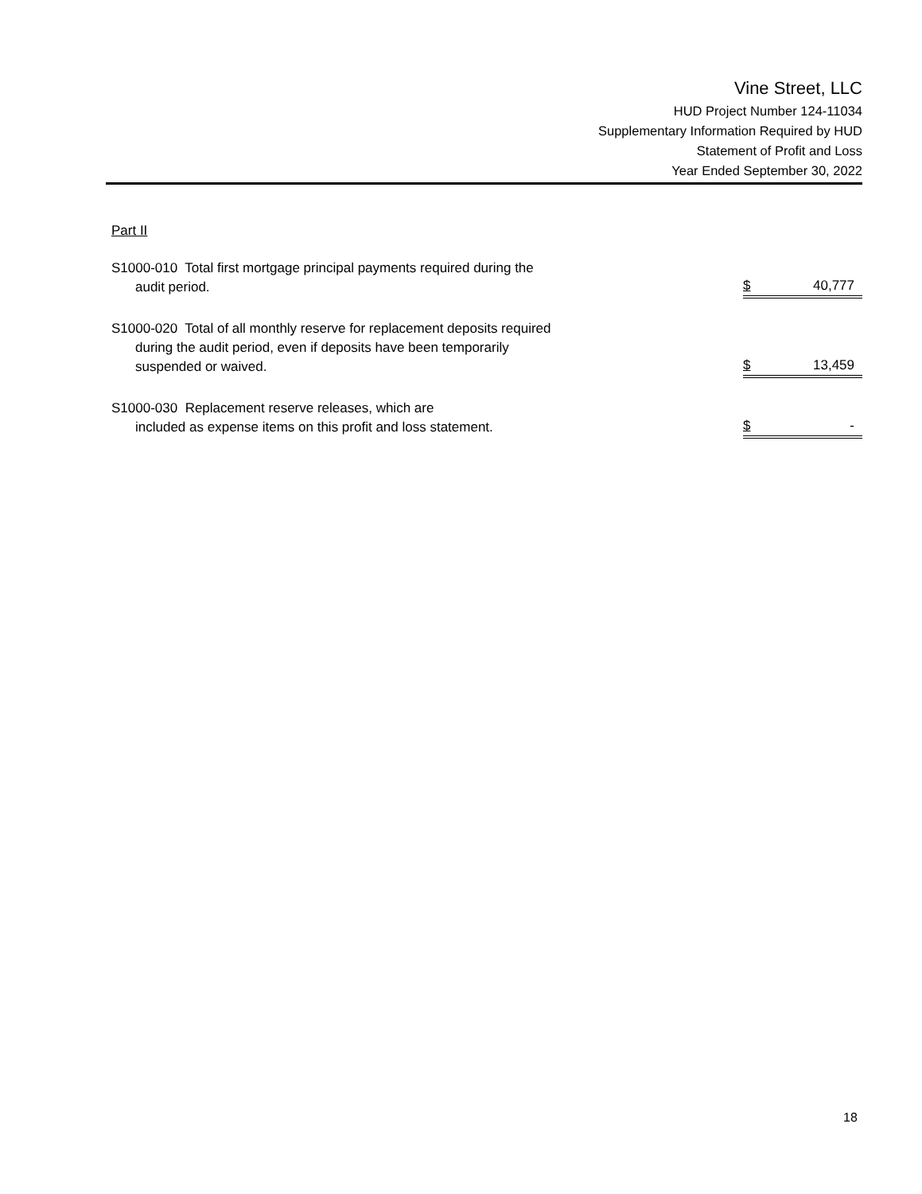Vine Street, LLC
HUD Project Number 124-11034
Supplementary Information Required by HUD
Statement of Profit and Loss
Year Ended September 30, 2022
Part II
| S1000-010 Total first mortgage principal payments required during the audit period. | $ | 40,777 |
| S1000-020 Total of all monthly reserve for replacement deposits required during the audit period, even if deposits have been temporarily suspended or waived. | $ | 13,459 |
| S1000-030 Replacement reserve releases, which are included as expense items on this profit and loss statement. | $ | - |
18